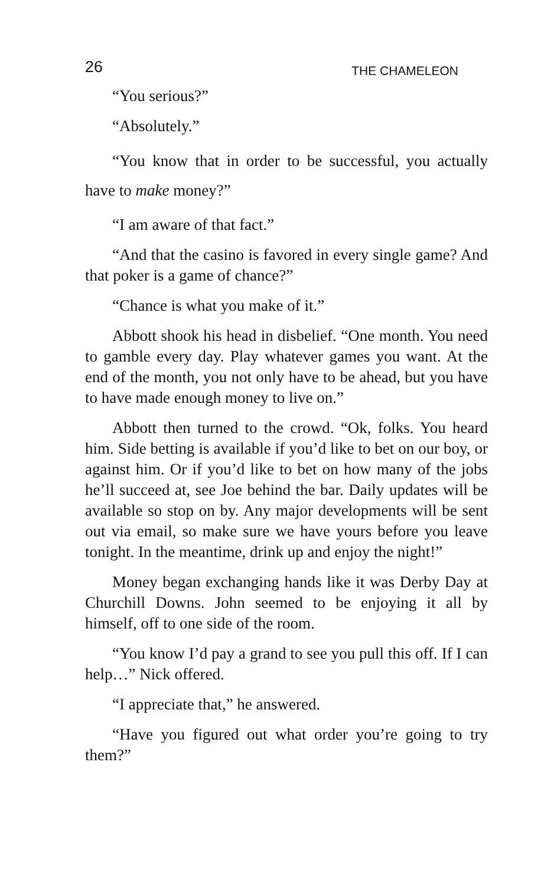26 THE CHAMELEON
“You serious?”
“Absolutely.”
“You know that in order to be successful, you actually have to make money?”
“I am aware of that fact.”
“And that the casino is favored in every single game? And that poker is a game of chance?”
“Chance is what you make of it.”
Abbott shook his head in disbelief. “One month. You need to gamble every day. Play whatever games you want. At the end of the month, you not only have to be ahead, but you have to have made enough money to live on.”
Abbott then turned to the crowd. “Ok, folks. You heard him. Side betting is available if you’d like to bet on our boy, or against him. Or if you’d like to bet on how many of the jobs he’ll succeed at, see Joe behind the bar. Daily updates will be available so stop on by. Any major developments will be sent out via email, so make sure we have yours before you leave tonight. In the meantime, drink up and enjoy the night!”
Money began exchanging hands like it was Derby Day at Churchill Downs. John seemed to be enjoying it all by himself, off to one side of the room.
“You know I’d pay a grand to see you pull this off. If I can help…” Nick offered.
“I appreciate that,” he answered.
“Have you figured out what order you’re going to try them?”